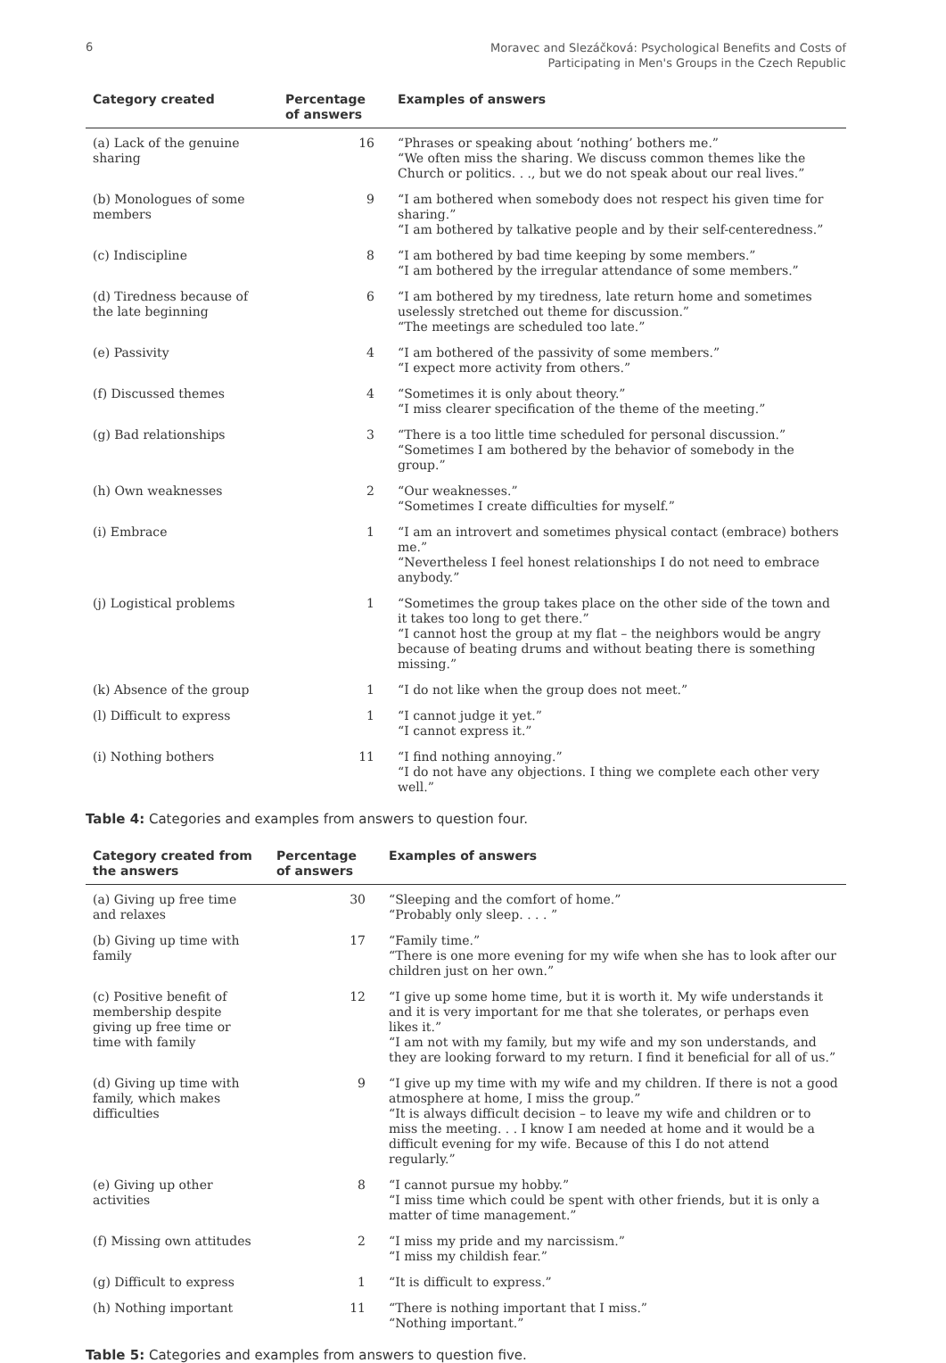6
Moravec and Slezáčková: Psychological Benefits and Costs of
Participating in Men's Groups in the Czech Republic
| Category created | Percentage of answers | Examples of answers |
| --- | --- | --- |
| (a) Lack of the genuine sharing | 16 | “Phrases or speaking about ‘nothing’ bothers me.” “We often miss the sharing. We discuss common themes like the Church or politics. . ., but we do not speak about our real lives.” |
| (b) Monologues of some members | 9 | “I am bothered when somebody does not respect his given time for sharing.” “I am bothered by talkative people and by their self-centeredness.” |
| (c) Indiscipline | 8 | “I am bothered by bad time keeping by some members.” “I am bothered by the irregular attendance of some members.” |
| (d) Tiredness because of the late beginning | 6 | “I am bothered by my tiredness, late return home and sometimes uselessly stretched out theme for discussion.” “The meetings are scheduled too late.” |
| (e) Passivity | 4 | “I am bothered of the passivity of some members.” “I expect more activity from others.” |
| (f) Discussed themes | 4 | “Sometimes it is only about theory.” “I miss clearer specification of the theme of the meeting.” |
| (g) Bad relationships | 3 | “There is a too little time scheduled for personal discussion.” “Sometimes I am bothered by the behavior of somebody in the group.” |
| (h) Own weaknesses | 2 | “Our weaknesses.” “Sometimes I create difficulties for myself.” |
| (i) Embrace | 1 | “I am an introvert and sometimes physical contact (embrace) bothers me.” “Nevertheless I feel honest relationships I do not need to embrace anybody.” |
| (j) Logistical problems | 1 | “Sometimes the group takes place on the other side of the town and it takes too long to get there.” “I cannot host the group at my flat – the neighbors would be angry because of beating drums and without beating there is something missing.” |
| (k) Absence of the group | 1 | “I do not like when the group does not meet.” |
| (l) Difficult to express | 1 | “I cannot judge it yet.” “I cannot express it.” |
| (i) Nothing bothers | 11 | “I find nothing annoying.” “I do not have any objections. I thing we complete each other very well.” |
Table 4: Categories and examples from answers to question four.
| Category created from the answers | Percentage of answers | Examples of answers |
| --- | --- | --- |
| (a) Giving up free time and relaxes | 30 | “Sleeping and the comfort of home.” “Probably only sleep. . . . ” |
| (b) Giving up time with family | 17 | “Family time.” “There is one more evening for my wife when she has to look after our children just on her own.” |
| (c) Positive benefit of membership despite giving up free time or time with family | 12 | “I give up some home time, but it is worth it. My wife understands it and it is very important for me that she tolerates, or perhaps even likes it.” “I am not with my family, but my wife and my son understands, and they are looking forward to my return. I find it beneficial for all of us.” |
| (d) Giving up time with family, which makes difficulties | 9 | “I give up my time with my wife and my children. If there is not a good atmosphere at home, I miss the group.” “It is always difficult decision – to leave my wife and children or to miss the meeting. . . I know I am needed at home and it would be a difficult evening for my wife. Because of this I do not attend regularly.” |
| (e) Giving up other activities | 8 | “I cannot pursue my hobby.” “I miss time which could be spent with other friends, but it is only a matter of time management.” |
| (f) Missing own attitudes | 2 | “I miss my pride and my narcissism.” “I miss my childish fear.” |
| (g) Difficult to express | 1 | “It is difficult to express.” |
| (h) Nothing important | 11 | “There is nothing important that I miss.” “Nothing important.” |
Table 5: Categories and examples from answers to question five.